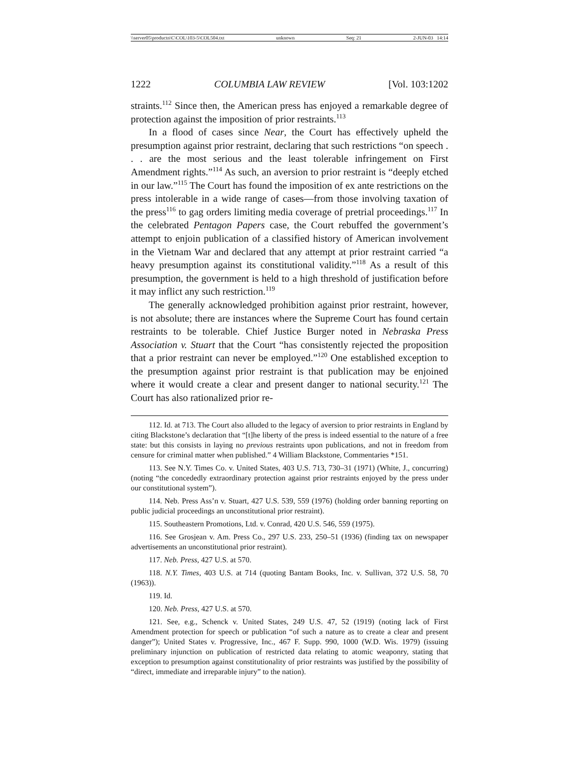\\server05\productn\C\COL\103-5\COL504.txt unknown Seq: 21 2-JUN-03 14:14
1222 COLUMBIA LAW REVIEW [Vol. 103:1202
straints.<sup>112</sup> Since then, the American press has enjoyed a remarkable degree of protection against the imposition of prior restraints.<sup>113</sup>
In a flood of cases since Near, the Court has effectively upheld the presumption against prior restraint, declaring that such restrictions “on speech . . . are the most serious and the least tolerable infringement on First Amendment rights.”<sup>114</sup> As such, an aversion to prior restraint is “deeply etched in our law.”<sup>115</sup> The Court has found the imposition of ex ante restrictions on the press intolerable in a wide range of cases—from those involving taxation of the press<sup>116</sup> to gag orders limiting media coverage of pretrial proceedings.<sup>117</sup> In the celebrated Pentagon Papers case, the Court rebuffed the government’s attempt to enjoin publication of a classified history of American involvement in the Vietnam War and declared that any attempt at prior restraint carried “a heavy presumption against its constitutional validity.”<sup>118</sup> As a result of this presumption, the government is held to a high threshold of justification before it may inflict any such restriction.<sup>119</sup>
The generally acknowledged prohibition against prior restraint, however, is not absolute; there are instances where the Supreme Court has found certain restraints to be tolerable. Chief Justice Burger noted in Nebraska Press Association v. Stuart that the Court “has consistently rejected the proposition that a prior restraint can never be employed.”<sup>120</sup> One established exception to the presumption against prior restraint is that publication may be enjoined where it would create a clear and present danger to national security.<sup>121</sup> The Court has also rationalized prior re-
112. Id. at 713. The Court also alluded to the legacy of aversion to prior restraints in England by citing Blackstone’s declaration that “[t]he liberty of the press is indeed essential to the nature of a free state: but this consists in laying no previous restraints upon publications, and not in freedom from censure for criminal matter when published.” 4 William Blackstone, Commentaries *151.
113. See N.Y. Times Co. v. United States, 403 U.S. 713, 730–31 (1971) (White, J., concurring) (noting “the concededly extraordinary protection against prior restraints enjoyed by the press under our constitutional system”).
114. Neb. Press Ass’n v. Stuart, 427 U.S. 539, 559 (1976) (holding order banning reporting on public judicial proceedings an unconstitutional prior restraint).
115. Southeastern Promotions, Ltd. v. Conrad, 420 U.S. 546, 559 (1975).
116. See Grosjean v. Am. Press Co., 297 U.S. 233, 250–51 (1936) (finding tax on newspaper advertisements an unconstitutional prior restraint).
117. Neb. Press, 427 U.S. at 570.
118. N.Y. Times, 403 U.S. at 714 (quoting Bantam Books, Inc. v. Sullivan, 372 U.S. 58, 70 (1963)).
119. Id.
120. Neb. Press, 427 U.S. at 570.
121. See, e.g., Schenck v. United States, 249 U.S. 47, 52 (1919) (noting lack of First Amendment protection for speech or publication “of such a nature as to create a clear and present danger”); United States v. Progressive, Inc., 467 F. Supp. 990, 1000 (W.D. Wis. 1979) (issuing preliminary injunction on publication of restricted data relating to atomic weaponry, stating that exception to presumption against constitutionality of prior restraints was justified by the possibility of “direct, immediate and irreparable injury” to the nation).